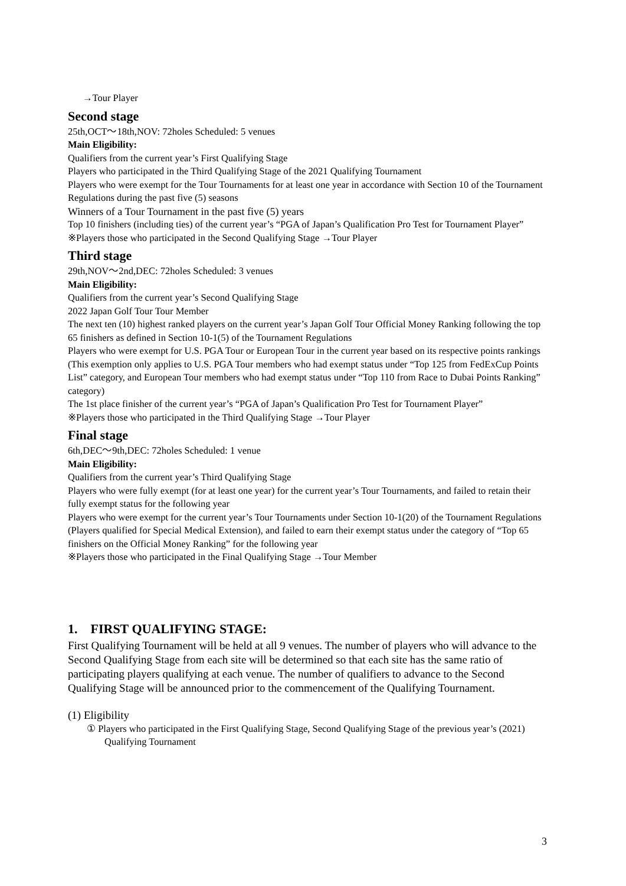→Tour Player
Second stage
25th,OCT～18th,NOV: 72holes Scheduled: 5 venues
Main Eligibility:
Qualifiers from the current year’s First Qualifying Stage
Players who participated in the Third Qualifying Stage of the 2021 Qualifying Tournament
Players who were exempt for the Tour Tournaments for at least one year in accordance with Section 10 of the Tournament Regulations during the past five (5) seasons
Winners of a Tour Tournament in the past five (5) years
Top 10 finishers (including ties) of the current year’s “PGA of Japan’s Qualification Pro Test for Tournament Player”
※Players those who participated in the Second Qualifying Stage →Tour Player
Third stage
29th,NOV～2nd,DEC: 72holes Scheduled: 3 venues
Main Eligibility:
Qualifiers from the current year’s Second Qualifying Stage
2022 Japan Golf Tour Tour Member
The next ten (10) highest ranked players on the current year’s Japan Golf Tour Official Money Ranking following the top 65 finishers as defined in Section 10-1(5) of the Tournament Regulations
Players who were exempt for U.S. PGA Tour or European Tour in the current year based on its respective points rankings (This exemption only applies to U.S. PGA Tour members who had exempt status under “Top 125 from FedExCup Points List” category, and European Tour members who had exempt status under “Top 110 from Race to Dubai Points Ranking” category)
The 1st place finisher of the current year’s “PGA of Japan’s Qualification Pro Test for Tournament Player”
※Players those who participated in the Third Qualifying Stage →Tour Player
Final stage
6th,DEC～9th,DEC: 72holes Scheduled: 1 venue
Main Eligibility:
Qualifiers from the current year’s Third Qualifying Stage
Players who were fully exempt (for at least one year) for the current year’s Tour Tournaments, and failed to retain their fully exempt status for the following year
Players who were exempt for the current year’s Tour Tournaments under Section 10-1(20) of the Tournament Regulations (Players qualified for Special Medical Extension), and failed to earn their exempt status under the category of “Top 65 finishers on the Official Money Ranking” for the following year
※Players those who participated in the Final Qualifying Stage →Tour Member
1. FIRST QUALIFYING STAGE:
First Qualifying Tournament will be held at all 9 venues. The number of players who will advance to the Second Qualifying Stage from each site will be determined so that each site has the same ratio of participating players qualifying at each venue. The number of qualifiers to advance to the Second Qualifying Stage will be announced prior to the commencement of the Qualifying Tournament.
(1) Eligibility
① Players who participated in the First Qualifying Stage, Second Qualifying Stage of the previous year’s (2021) Qualifying Tournament
3